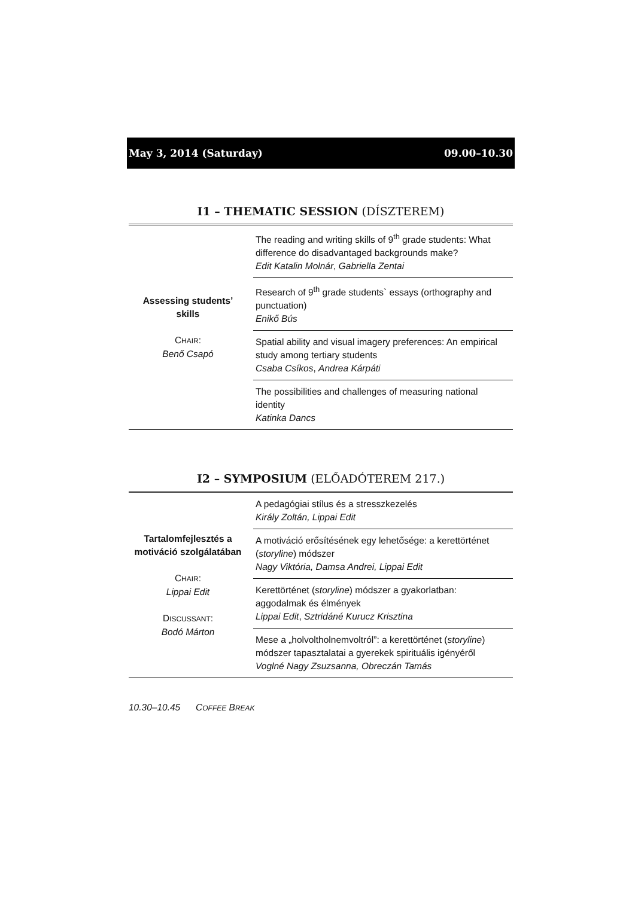May 3, 2014 (Saturday) 09.00–10.30
I1 – THEMATIC SESSION (DÍSZTEREM)
| Assessing students’ skills C HAIR : Benő Csapó | The reading and writing skills of 9<sup>th</sup> grade students: What difference do disadvantaged backgrounds make? Edit Katalin Molnár , Gabriella Zentai |
| | Research of 9<sup>th</sup> grade students` essays (orthography and punctuation) Enikő Bús |
| | Spatial ability and visual imagery preferences: An empirical study among tertiary students Csaba Csíkos , Andrea Kárpáti |
| | The possibilities and challenges of measuring national identity Katinka Dancs |
I2 – SYMPOSIUM (ELŐADÓTEREM 217.)
| Tartalomfejlesztés a motiváció szolgálatában C HAIR : Lippai Edit D ISCUSSANT : Bodó Márton | A pedagógiai stílus és a stresszkezelés Király Zoltán, Lippai Edit |
| | A motiváció erősítésének egy lehetősége: a kerettörténet ( storyline ) módszer Nagy Viktória, Damsa Andrei, Lippai Edit |
| | Kerettörténet ( storyline ) módszer a gyakorlatban: aggodalmak és élmények Lippai Edit , Sztridáné Kurucz Krisztina |
| | Mese a „holvoltholnemvoltról”: a kerettörténet ( storyline ) módszer tapasztalatai a gyerekek spirituális igényéről Voglné Nagy Zsuzsanna, Obreczán Tamás |
10.30–10.45 COFFEE BREAK